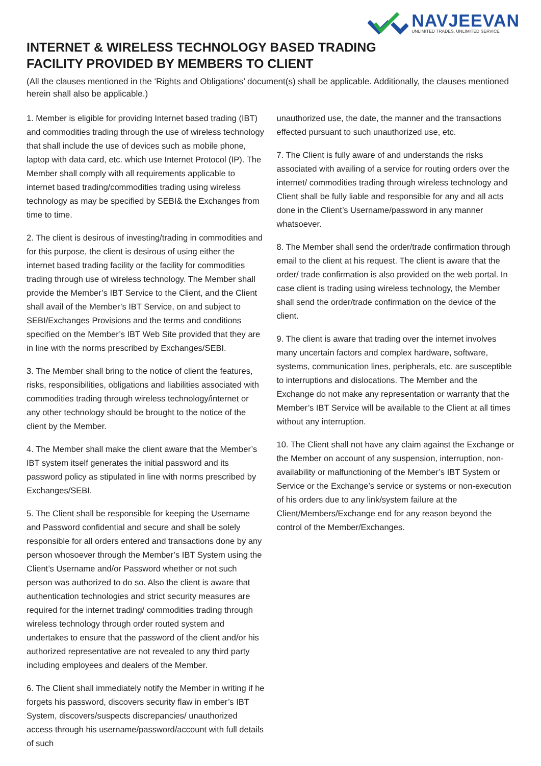NAVJEEVAN
UNLIMITED TRADES. UNLIMITED SERVICE
INTERNET & WIRELESS TECHNOLOGY BASED TRADING
FACILITY PROVIDED BY MEMBERS TO CLIENT
(All the clauses mentioned in the ‘Rights and Obligations’ document(s) shall be applicable. Additionally, the clauses mentioned herein shall also be applicable.)
1. Member is eligible for providing Internet based trading (IBT) and commodities trading through the use of wireless technology that shall include the use of devices such as mobile phone, laptop with data card, etc. which use Internet Protocol (IP). The Member shall comply with all requirements applicable to internet based trading/commodities trading using wireless technology as may be specified by SEBI& the Exchanges from time to time.
2. The client is desirous of investing/trading in commodities and for this purpose, the client is desirous of using either the internet based trading facility or the facility for commodities trading through use of wireless technology. The Member shall provide the Member’s IBT Service to the Client, and the Client shall avail of the Member’s IBT Service, on and subject to SEBI/Exchanges Provisions and the terms and conditions specified on the Member’s IBT Web Site provided that they are in line with the norms prescribed by Exchanges/SEBI.
3. The Member shall bring to the notice of client the features, risks, responsibilities, obligations and liabilities associated with commodities trading through wireless technology/internet or any other technology should be brought to the notice of the client by the Member.
4. The Member shall make the client aware that the Member’s IBT system itself generates the initial password and its password policy as stipulated in line with norms prescribed by Exchanges/SEBI.
5. The Client shall be responsible for keeping the Username and Password confidential and secure and shall be solely responsible for all orders entered and transactions done by any person whosoever through the Member’s IBT System using the Client’s Username and/or Password whether or not such person was authorized to do so. Also the client is aware that authentication technologies and strict security measures are required for the internet trading/ commodities trading through wireless technology through order routed system and undertakes to ensure that the password of the client and/or his authorized representative are not revealed to any third party including employees and dealers of the Member.
6. The Client shall immediately notify the Member in writing if he forgets his password, discovers security flaw in ember’s IBT System, discovers/suspects discrepancies/ unauthorized access through his username/password/account with full details of such
unauthorized use, the date, the manner and the transactions effected pursuant to such unauthorized use, etc.
7. The Client is fully aware of and understands the risks associated with availing of a service for routing orders over the internet/ commodities trading through wireless technology and Client shall be fully liable and responsible for any and all acts done in the Client’s Username/password in any manner whatsoever.
8. The Member shall send the order/trade confirmation through email to the client at his request. The client is aware that the order/ trade confirmation is also provided on the web portal. In case client is trading using wireless technology, the Member shall send the order/trade confirmation on the device of the client.
9. The client is aware that trading over the internet involves many uncertain factors and complex hardware, software, systems, communication lines, peripherals, etc. are susceptible to interruptions and dislocations. The Member and the Exchange do not make any representation or warranty that the Member’s IBT Service will be available to the Client at all times without any interruption.
10. The Client shall not have any claim against the Exchange or the Member on account of any suspension, interruption, non-availability or malfunctioning of the Member’s IBT System or Service or the Exchange’s service or systems or non-execution of his orders due to any link/system failure at the Client/Members/Exchange end for any reason beyond the control of the Member/Exchanges.